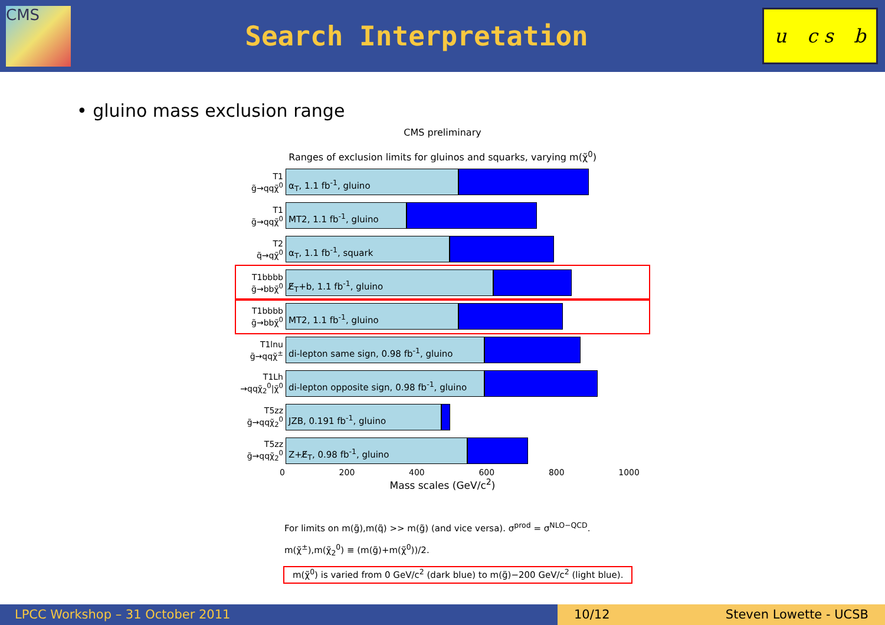CMS
Search Interpretation
u c s b
• gluino mass exclusion range
CMS preliminary
Ranges of exclusion limits for gluinos and squarks, varying m(χ̃<sup>0</sup>)
T1
g̃→qqχ̃<sup>0</sup>
α<sub>T</sub>, 1.1 fb<sup>-1</sup>, gluino
T1
g̃→qqχ̃<sup>0</sup>
MT2, 1.1 fb<sup>-1</sup>, gluino
T2
q̃→qχ̃<sup>0</sup>
α<sub>T</sub>, 1.1 fb<sup>-1</sup>, squark
T1bbbb
g̃→bbχ̃<sup>0</sup>
E̸<sub>T</sub>+b, 1.1 fb<sup>-1</sup>, gluino
T1bbbb
g̃→bbχ̃<sup>0</sup>
MT2, 1.1 fb<sup>-1</sup>, gluino
T1lnu
g̃→qqχ̃<sup>±</sup>
di-lepton same sign, 0.98 fb<sup>-1</sup>, gluino
T1Lh
→qqχ̃<sub>2</sub><sup>0</sup>|χ̃<sup>0</sup>
di-lepton opposite sign, 0.98 fb<sup>-1</sup>, gluino
T5zz
g̃→qqχ̃<sub>2</sub><sup>0</sup>
JZB, 0.191 fb<sup>-1</sup>, gluino
T5zz
g̃→qqχ̃<sub>2</sub><sup>0</sup>
Z+E̸<sub>T</sub>, 0.98 fb<sup>-1</sup>, gluino
0 200 400 600 800 1000
Mass scales (GeV/c<sup>2</sup>)
For limits on m(g̃),m(q̃) >> m(g̃) (and vice versa). σ<sup>prod</sup> = σ<sup>NLO−QCD</sup>.
m(χ̃<sup>±</sup>),m(χ̃<sub>2</sub><sup>0</sup>) ≡ (m(g̃)+m(χ̃<sup>0</sup>))/2.
m(χ̃<sup>0</sup>) is varied from 0 GeV/c<sup>2</sup> (dark blue) to m(g̃)−200 GeV/c<sup>2</sup> (light blue).
LPCC Workshop – 31 October 2011 10/12 Steven Lowette - UCSB